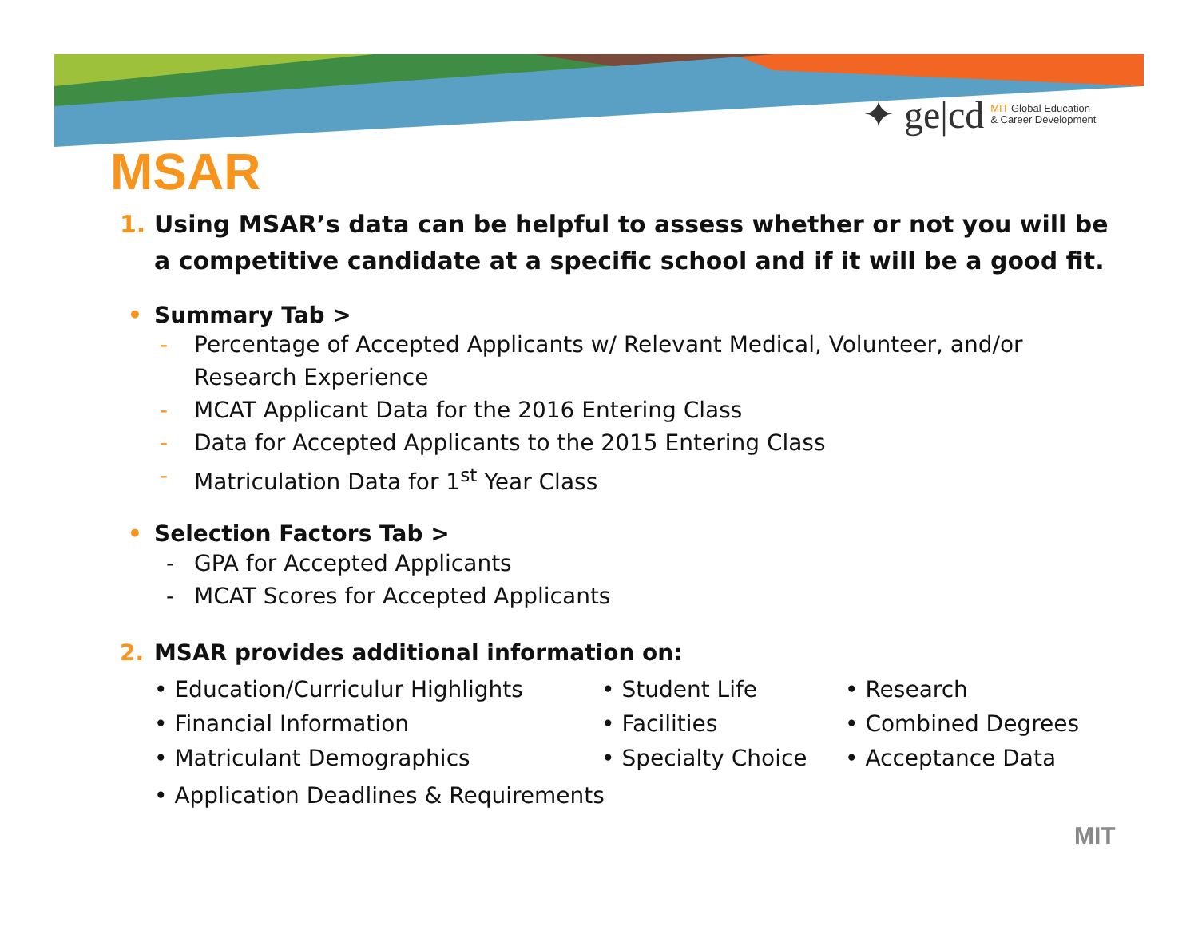✦ ge|cd MIT Global Education
& Career Development
MSAR
1. Using MSAR’s data can be helpful to assess whether or not you will be a competitive candidate at a specific school and if it will be a good fit.
• Summary Tab >
- Percentage of Accepted Applicants w/ Relevant Medical, Volunteer, and/or Research Experience
- MCAT Applicant Data for the 2016 Entering Class
- Data for Accepted Applicants to the 2015 Entering Class
- Matriculation Data for 1<sup>st</sup> Year Class
• Selection Factors Tab >
- GPA for Accepted Applicants
- MCAT Scores for Accepted Applicants
2. MSAR provides additional information on:
• Education/Curriculur Highlights
• Student Life
• Research
• Financial Information
• Facilities
• Combined Degrees
• Matriculant Demographics
• Specialty Choice
• Acceptance Data
• Application Deadlines & Requirements
MIT